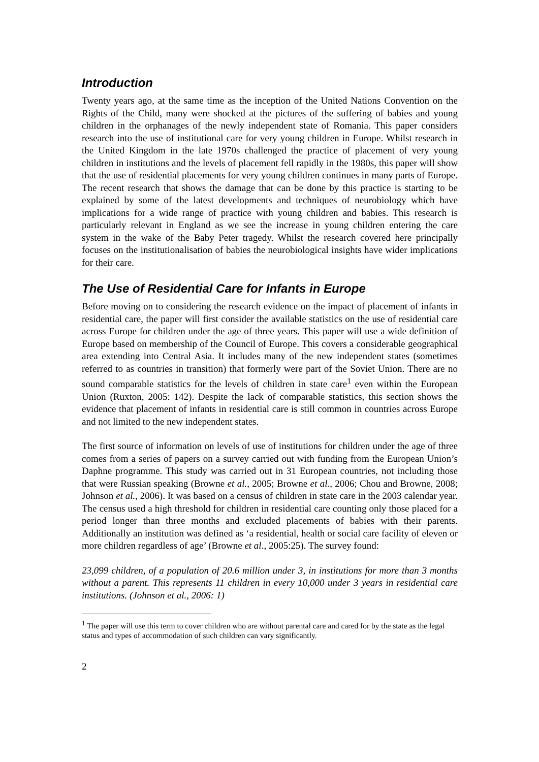Introduction
Twenty years ago, at the same time as the inception of the United Nations Convention on the Rights of the Child, many were shocked at the pictures of the suffering of babies and young children in the orphanages of the newly independent state of Romania. This paper considers research into the use of institutional care for very young children in Europe. Whilst research in the United Kingdom in the late 1970s challenged the practice of placement of very young children in institutions and the levels of placement fell rapidly in the 1980s, this paper will show that the use of residential placements for very young children continues in many parts of Europe. The recent research that shows the damage that can be done by this practice is starting to be explained by some of the latest developments and techniques of neurobiology which have implications for a wide range of practice with young children and babies. This research is particularly relevant in England as we see the increase in young children entering the care system in the wake of the Baby Peter tragedy. Whilst the research covered here principally focuses on the institutionalisation of babies the neurobiological insights have wider implications for their care.
The Use of Residential Care for Infants in Europe
Before moving on to considering the research evidence on the impact of placement of infants in residential care, the paper will first consider the available statistics on the use of residential care across Europe for children under the age of three years. This paper will use a wide definition of Europe based on membership of the Council of Europe. This covers a considerable geographical area extending into Central Asia. It includes many of the new independent states (sometimes referred to as countries in transition) that formerly were part of the Soviet Union. There are no sound comparable statistics for the levels of children in state care<sup>1</sup> even within the European Union (Ruxton, 2005: 142). Despite the lack of comparable statistics, this section shows the evidence that placement of infants in residential care is still common in countries across Europe and not limited to the new independent states.
The first source of information on levels of use of institutions for children under the age of three comes from a series of papers on a survey carried out with funding from the European Union’s Daphne programme. This study was carried out in 31 European countries, not including those that were Russian speaking (Browne et al., 2005; Browne et al., 2006; Chou and Browne, 2008; Johnson et al., 2006). It was based on a census of children in state care in the 2003 calendar year. The census used a high threshold for children in residential care counting only those placed for a period longer than three months and excluded placements of babies with their parents. Additionally an institution was defined as ‘a residential, health or social care facility of eleven or more children regardless of age’ (Browne et al., 2005:25). The survey found:
23,099 children, of a population of 20.6 million under 3, in institutions for more than 3 months without a parent. This represents 11 children in every 10,000 under 3 years in residential care institutions. (Johnson et al., 2006: 1)
<sup>1</sup> The paper will use this term to cover children who are without parental care and cared for by the state as the legal status and types of accommodation of such children can vary significantly.
2